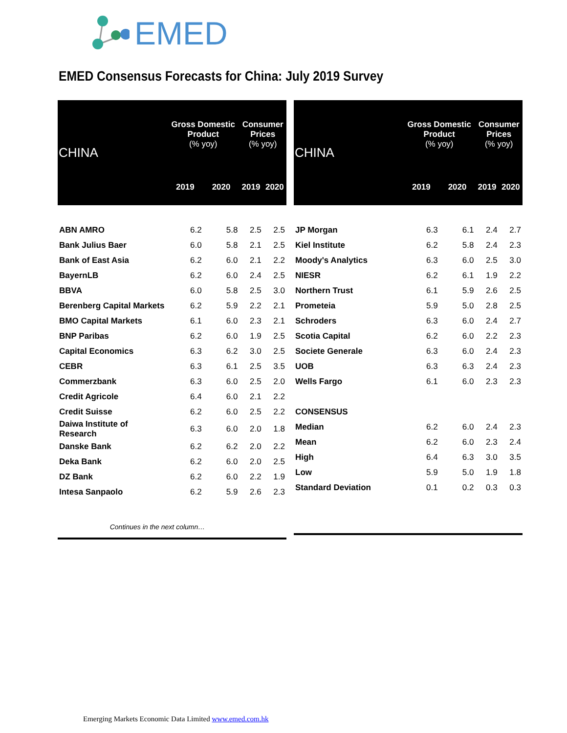EMED
EMED Consensus Forecasts for China: July 2019 Survey
| CHINA | Gross Domestic Product (% yoy) | | Consumer Prices (% yoy) | |
| --- | --- | --- | --- | --- |
| | 2019 | 2020 | 2019 | 2020 |
| ABN AMRO | 6.2 | 5.8 | 2.5 | 2.5 |
| Bank Julius Baer | 6.0 | 5.8 | 2.1 | 2.5 |
| Bank of East Asia | 6.2 | 6.0 | 2.1 | 2.2 |
| BayernLB | 6.2 | 6.0 | 2.4 | 2.5 |
| BBVA | 6.0 | 5.8 | 2.5 | 3.0 |
| Berenberg Capital Markets | 6.2 | 5.9 | 2.2 | 2.1 |
| BMO Capital Markets | 6.1 | 6.0 | 2.3 | 2.1 |
| BNP Paribas | 6.2 | 6.0 | 1.9 | 2.5 |
| Capital Economics | 6.3 | 6.2 | 3.0 | 2.5 |
| CEBR | 6.3 | 6.1 | 2.5 | 3.5 |
| Commerzbank | 6.3 | 6.0 | 2.5 | 2.0 |
| Credit Agricole | 6.4 | 6.0 | 2.1 | 2.2 |
| Credit Suisse | 6.2 | 6.0 | 2.5 | 2.2 |
| Daiwa Institute of Research | 6.3 | 6.0 | 2.0 | 1.8 |
| Danske Bank | 6.2 | 6.2 | 2.0 | 2.2 |
| Deka Bank | 6.2 | 6.0 | 2.0 | 2.5 |
| DZ Bank | 6.2 | 6.0 | 2.2 | 1.9 |
| Intesa Sanpaolo | 6.2 | 5.9 | 2.6 | 2.3 |
Continues in the next column…
| CHINA | Gross Domestic Product (% yoy) | | Consumer Prices (% yoy) | |
| --- | --- | --- | --- | --- |
| | 2019 | 2020 | 2019 | 2020 |
| JP Morgan | 6.3 | 6.1 | 2.4 | 2.7 |
| Kiel Institute | 6.2 | 5.8 | 2.4 | 2.3 |
| Moody's Analytics | 6.3 | 6.0 | 2.5 | 3.0 |
| NIESR | 6.2 | 6.1 | 1.9 | 2.2 |
| Northern Trust | 6.1 | 5.9 | 2.6 | 2.5 |
| Prometeia | 5.9 | 5.0 | 2.8 | 2.5 |
| Schroders | 6.3 | 6.0 | 2.4 | 2.7 |
| Scotia Capital | 6.2 | 6.0 | 2.2 | 2.3 |
| Societe Generale | 6.3 | 6.0 | 2.4 | 2.3 |
| UOB | 6.3 | 6.3 | 2.4 | 2.3 |
| Wells Fargo | 6.1 | 6.0 | 2.3 | 2.3 |
| CONSENSUS | | | | |
| Median | 6.2 | 6.0 | 2.4 | 2.3 |
| Mean | 6.2 | 6.0 | 2.3 | 2.4 |
| High | 6.4 | 6.3 | 3.0 | 3.5 |
| Low | 5.9 | 5.0 | 1.9 | 1.8 |
| Standard Deviation | 0.1 | 0.2 | 0.3 | 0.3 |
Emerging Markets Economic Data Limited www.emed.com.hk